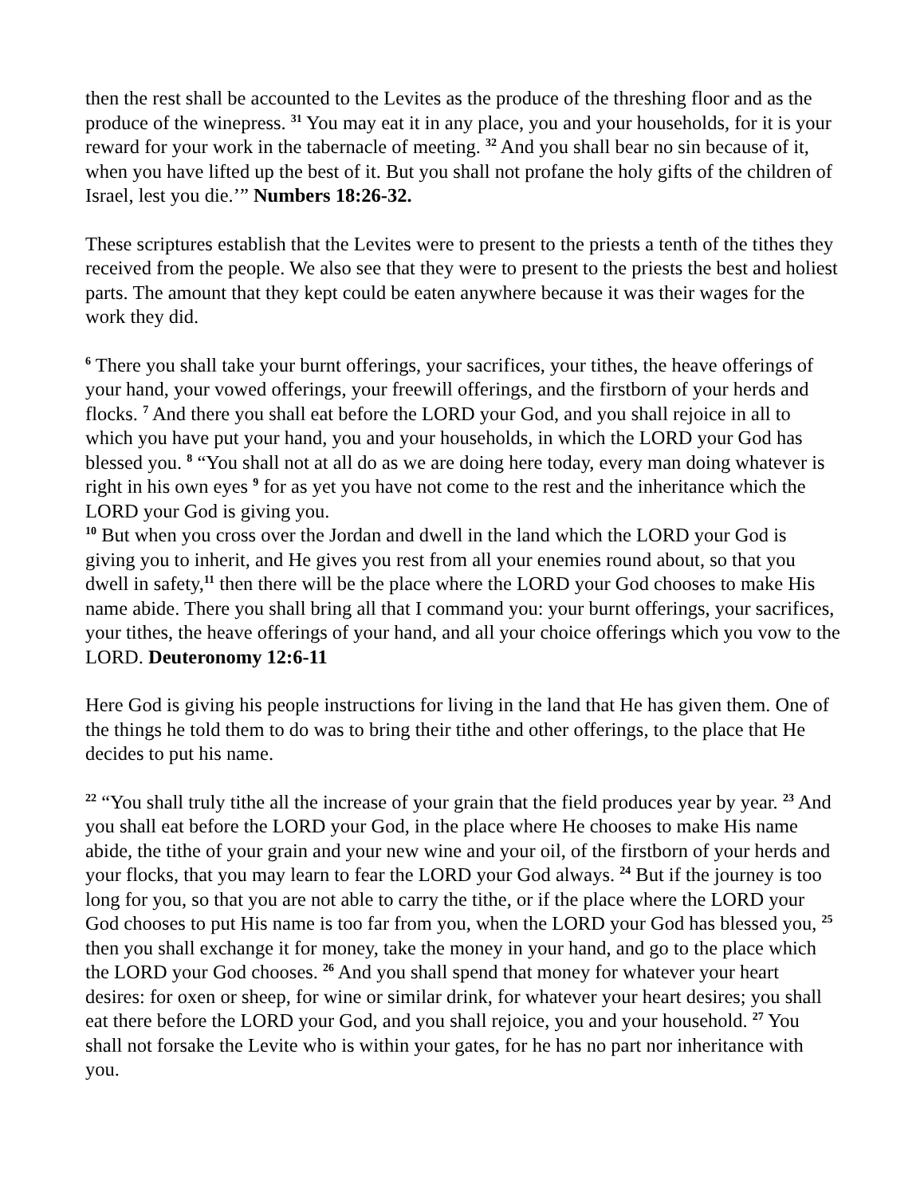then the rest shall be accounted to the Levites as the produce of the threshing floor and as the produce of the winepress. <sup>31</sup> You may eat it in any place, you and your households, for it is your reward for your work in the tabernacle of meeting. <sup>32</sup> And you shall bear no sin because of it, when you have lifted up the best of it. But you shall not profane the holy gifts of the children of Israel, lest you die.’” Numbers 18:26-32.
These scriptures establish that the Levites were to present to the priests a tenth of the tithes they received from the people. We also see that they were to present to the priests the best and holiest parts. The amount that they kept could be eaten anywhere because it was their wages for the work they did.
<sup>6</sup> There you shall take your burnt offerings, your sacrifices, your tithes, the heave offerings of your hand, your vowed offerings, your freewill offerings, and the firstborn of your herds and flocks. <sup>7</sup> And there you shall eat before the LORD your God, and you shall rejoice in all to which you have put your hand, you and your households, in which the LORD your God has blessed you. <sup>8</sup> “You shall not at all do as we are doing here today, every man doing whatever is right in his own eyes <sup>9</sup> for as yet you have not come to the rest and the inheritance which the LORD your God is giving you.
<sup>10</sup> But when you cross over the Jordan and dwell in the land which the LORD your God is giving you to inherit, and He gives you rest from all your enemies round about, so that you dwell in safety,<sup>11</sup> then there will be the place where the LORD your God chooses to make His name abide. There you shall bring all that I command you: your burnt offerings, your sacrifices, your tithes, the heave offerings of your hand, and all your choice offerings which you vow to the LORD. Deuteronomy 12:6-11
Here God is giving his people instructions for living in the land that He has given them. One of the things he told them to do was to bring their tithe and other offerings, to the place that He decides to put his name.
<sup>22</sup> “You shall truly tithe all the increase of your grain that the field produces year by year. <sup>23</sup> And you shall eat before the LORD your God, in the place where He chooses to make His name abide, the tithe of your grain and your new wine and your oil, of the firstborn of your herds and your flocks, that you may learn to fear the LORD your God always. <sup>24</sup> But if the journey is too long for you, so that you are not able to carry the tithe, or if the place where the LORD your God chooses to put His name is too far from you, when the LORD your God has blessed you, <sup>25</sup> then you shall exchange it for money, take the money in your hand, and go to the place which the LORD your God chooses. <sup>26</sup> And you shall spend that money for whatever your heart desires: for oxen or sheep, for wine or similar drink, for whatever your heart desires; you shall eat there before the LORD your God, and you shall rejoice, you and your household. <sup>27</sup> You shall not forsake the Levite who is within your gates, for he has no part nor inheritance with you.